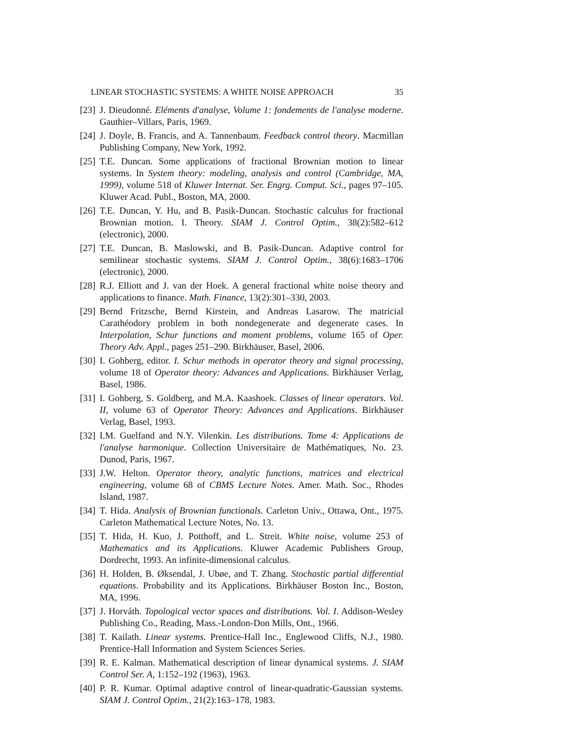LINEAR STOCHASTIC SYSTEMS: A WHITE NOISE APPROACH 35
[23] J. Dieudonné. Eléments d'analyse, Volume 1: fondements de l'analyse moderne. Gauthier–Villars, Paris, 1969.
[24] J. Doyle, B. Francis, and A. Tannenbaum. Feedback control theory. Macmillan Publishing Company, New York, 1992.
[25] T.E. Duncan. Some applications of fractional Brownian motion to linear systems. In System theory: modeling, analysis and control (Cambridge, MA, 1999), volume 518 of Kluwer Internat. Ser. Engrg. Comput. Sci., pages 97–105. Kluwer Acad. Publ., Boston, MA, 2000.
[26] T.E. Duncan, Y. Hu, and B. Pasik-Duncan. Stochastic calculus for fractional Brownian motion. I. Theory. SIAM J. Control Optim., 38(2):582–612 (electronic), 2000.
[27] T.E. Duncan, B. Maslowski, and B. Pasik-Duncan. Adaptive control for semilinear stochastic systems. SIAM J. Control Optim., 38(6):1683–1706 (electronic), 2000.
[28] R.J. Elliott and J. van der Hoek. A general fractional white noise theory and applications to finance. Math. Finance, 13(2):301–330, 2003.
[29] Bernd Fritzsche, Bernd Kirstein, and Andreas Lasarow. The matricial Carathéodory problem in both nondegenerate and degenerate cases. In Interpolation, Schur functions and moment problems, volume 165 of Oper. Theory Adv. Appl., pages 251–290. Birkhäuser, Basel, 2006.
[30] I. Gohberg, editor. I. Schur methods in operator theory and signal processing, volume 18 of Operator theory: Advances and Applications. Birkhäuser Verlag, Basel, 1986.
[31] I. Gohberg, S. Goldberg, and M.A. Kaashoek. Classes of linear operators. Vol. II, volume 63 of Operator Theory: Advances and Applications. Birkhäuser Verlag, Basel, 1993.
[32] I.M. Guelfand and N.Y. Vilenkin. Les distributions. Tome 4: Applications de l'analyse harmonique. Collection Universitaire de Mathématiques, No. 23. Dunod, Paris, 1967.
[33] J.W. Helton. Operator theory, analytic functions, matrices and electrical engineering, volume 68 of CBMS Lecture Notes. Amer. Math. Soc., Rhodes Island, 1987.
[34] T. Hida. Analysis of Brownian functionals. Carleton Univ., Ottawa, Ont., 1975. Carleton Mathematical Lecture Notes, No. 13.
[35] T. Hida, H. Kuo, J. Potthoff, and L. Streit. White noise, volume 253 of Mathematics and its Applications. Kluwer Academic Publishers Group, Dordrecht, 1993. An infinite-dimensional calculus.
[36] H. Holden, B. Øksendal, J. Ubøe, and T. Zhang. Stochastic partial differential equations. Probability and its Applications. Birkhäuser Boston Inc., Boston, MA, 1996.
[37] J. Horváth. Topological vector spaces and distributions. Vol. I. Addison-Wesley Publishing Co., Reading, Mass.-London-Don Mills, Ont., 1966.
[38] T. Kailath. Linear systems. Prentice-Hall Inc., Englewood Cliffs, N.J., 1980. Prentice-Hall Information and System Sciences Series.
[39] R. E. Kalman. Mathematical description of linear dynamical systems. J. SIAM Control Ser. A, 1:152–192 (1963), 1963.
[40] P. R. Kumar. Optimal adaptive control of linear-quadratic-Gaussian systems. SIAM J. Control Optim., 21(2):163–178, 1983.